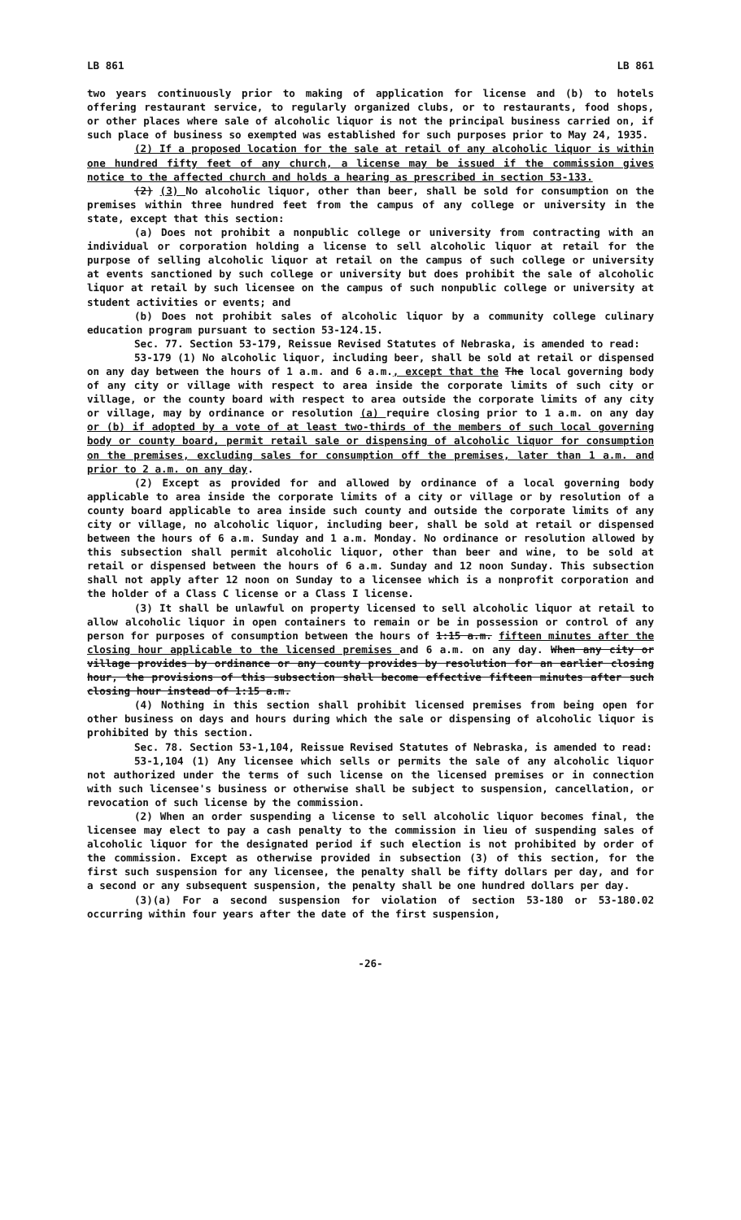LB 861 LB 861
two years continuously prior to making of application for license and (b) to hotels offering restaurant service, to regularly organized clubs, or to restaurants, food shops, or other places where sale of alcoholic liquor is not the principal business carried on, if such place of business so exempted was established for such purposes prior to May 24, 1935.
(2) If a proposed location for the sale at retail of any alcoholic liquor is within one hundred fifty feet of any church, a license may be issued if the commission gives notice to the affected church and holds a hearing as prescribed in section 53-133.
(2) (3) No alcoholic liquor, other than beer, shall be sold for consumption on the premises within three hundred feet from the campus of any college or university in the state, except that this section:
(a) Does not prohibit a nonpublic college or university from contracting with an individual or corporation holding a license to sell alcoholic liquor at retail for the purpose of selling alcoholic liquor at retail on the campus of such college or university at events sanctioned by such college or university but does prohibit the sale of alcoholic liquor at retail by such licensee on the campus of such nonpublic college or university at student activities or events; and
(b) Does not prohibit sales of alcoholic liquor by a community college culinary education program pursuant to section 53-124.15.
Sec. 77. Section 53-179, Reissue Revised Statutes of Nebraska, is amended to read:
53-179 (1) No alcoholic liquor, including beer, shall be sold at retail or dispensed on any day between the hours of 1 a.m. and 6 a.m., except that the The local governing body of any city or village with respect to area inside the corporate limits of such city or village, or the county board with respect to area outside the corporate limits of any city or village, may by ordinance or resolution (a) require closing prior to 1 a.m. on any day or (b) if adopted by a vote of at least two-thirds of the members of such local governing body or county board, permit retail sale or dispensing of alcoholic liquor for consumption on the premises, excluding sales for consumption off the premises, later than 1 a.m. and prior to 2 a.m. on any day.
(2) Except as provided for and allowed by ordinance of a local governing body applicable to area inside the corporate limits of a city or village or by resolution of a county board applicable to area inside such county and outside the corporate limits of any city or village, no alcoholic liquor, including beer, shall be sold at retail or dispensed between the hours of 6 a.m. Sunday and 1 a.m. Monday. No ordinance or resolution allowed by this subsection shall permit alcoholic liquor, other than beer and wine, to be sold at retail or dispensed between the hours of 6 a.m. Sunday and 12 noon Sunday. This subsection shall not apply after 12 noon on Sunday to a licensee which is a nonprofit corporation and the holder of a Class C license or a Class I license.
(3) It shall be unlawful on property licensed to sell alcoholic liquor at retail to allow alcoholic liquor in open containers to remain or be in possession or control of any person for purposes of consumption between the hours of 1:15 a.m. fifteen minutes after the closing hour applicable to the licensed premises and 6 a.m. on any day. When any city or village provides by ordinance or any county provides by resolution for an earlier closing hour, the provisions of this subsection shall become effective fifteen minutes after such closing hour instead of 1:15 a.m.
(4) Nothing in this section shall prohibit licensed premises from being open for other business on days and hours during which the sale or dispensing of alcoholic liquor is prohibited by this section.
Sec. 78. Section 53-1,104, Reissue Revised Statutes of Nebraska, is amended to read:
53-1,104 (1) Any licensee which sells or permits the sale of any alcoholic liquor not authorized under the terms of such license on the licensed premises or in connection with such licensee's business or otherwise shall be subject to suspension, cancellation, or revocation of such license by the commission.
(2) When an order suspending a license to sell alcoholic liquor becomes final, the licensee may elect to pay a cash penalty to the commission in lieu of suspending sales of alcoholic liquor for the designated period if such election is not prohibited by order of the commission. Except as otherwise provided in subsection (3) of this section, for the first such suspension for any licensee, the penalty shall be fifty dollars per day, and for a second or any subsequent suspension, the penalty shall be one hundred dollars per day.
(3)(a) For a second suspension for violation of section 53-180 or 53-180.02 occurring within four years after the date of the first suspension,
-26-